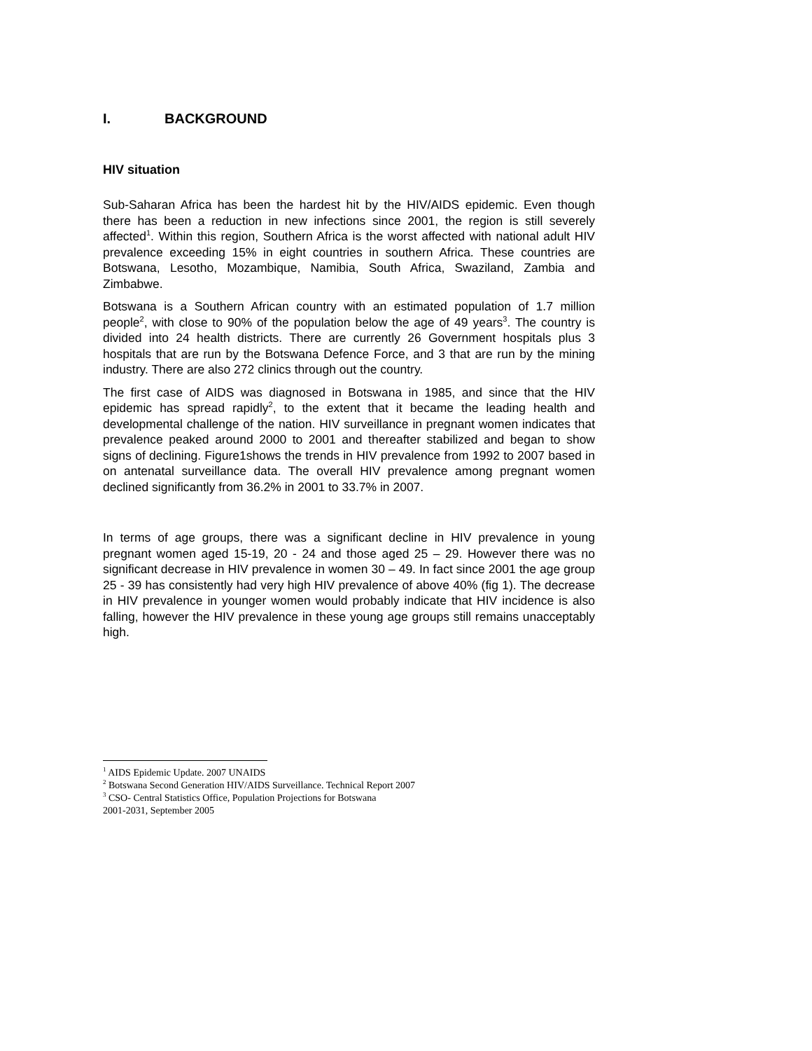I. BACKGROUND
HIV situation
Sub-Saharan Africa has been the hardest hit by the HIV/AIDS epidemic. Even though there has been a reduction in new infections since 2001, the region is still severely affected<sup>1</sup>. Within this region, Southern Africa is the worst affected with national adult HIV prevalence exceeding 15% in eight countries in southern Africa. These countries are Botswana, Lesotho, Mozambique, Namibia, South Africa, Swaziland, Zambia and Zimbabwe.
Botswana is a Southern African country with an estimated population of 1.7 million people<sup>2</sup>, with close to 90% of the population below the age of 49 years<sup>3</sup>. The country is divided into 24 health districts. There are currently 26 Government hospitals plus 3 hospitals that are run by the Botswana Defence Force, and 3 that are run by the mining industry. There are also 272 clinics through out the country.
The first case of AIDS was diagnosed in Botswana in 1985, and since that the HIV epidemic has spread rapidly<sup>2</sup>, to the extent that it became the leading health and developmental challenge of the nation. HIV surveillance in pregnant women indicates that prevalence peaked around 2000 to 2001 and thereafter stabilized and began to show signs of declining. Figure1shows the trends in HIV prevalence from 1992 to 2007 based in on antenatal surveillance data. The overall HIV prevalence among pregnant women declined significantly from 36.2% in 2001 to 33.7% in 2007.
In terms of age groups, there was a significant decline in HIV prevalence in young pregnant women aged 15-19, 20 - 24 and those aged 25 – 29. However there was no significant decrease in HIV prevalence in women 30 – 49. In fact since 2001 the age group 25 - 39 has consistently had very high HIV prevalence of above 40% (fig 1). The decrease in HIV prevalence in younger women would probably indicate that HIV incidence is also falling, however the HIV prevalence in these young age groups still remains unacceptably high.
<sup>1</sup> AIDS Epidemic Update. 2007 UNAIDS
<sup>2</sup> Botswana Second Generation HIV/AIDS Surveillance. Technical Report 2007
<sup>3</sup> CSO- Central Statistics Office, Population Projections for Botswana
2001-2031, September 2005